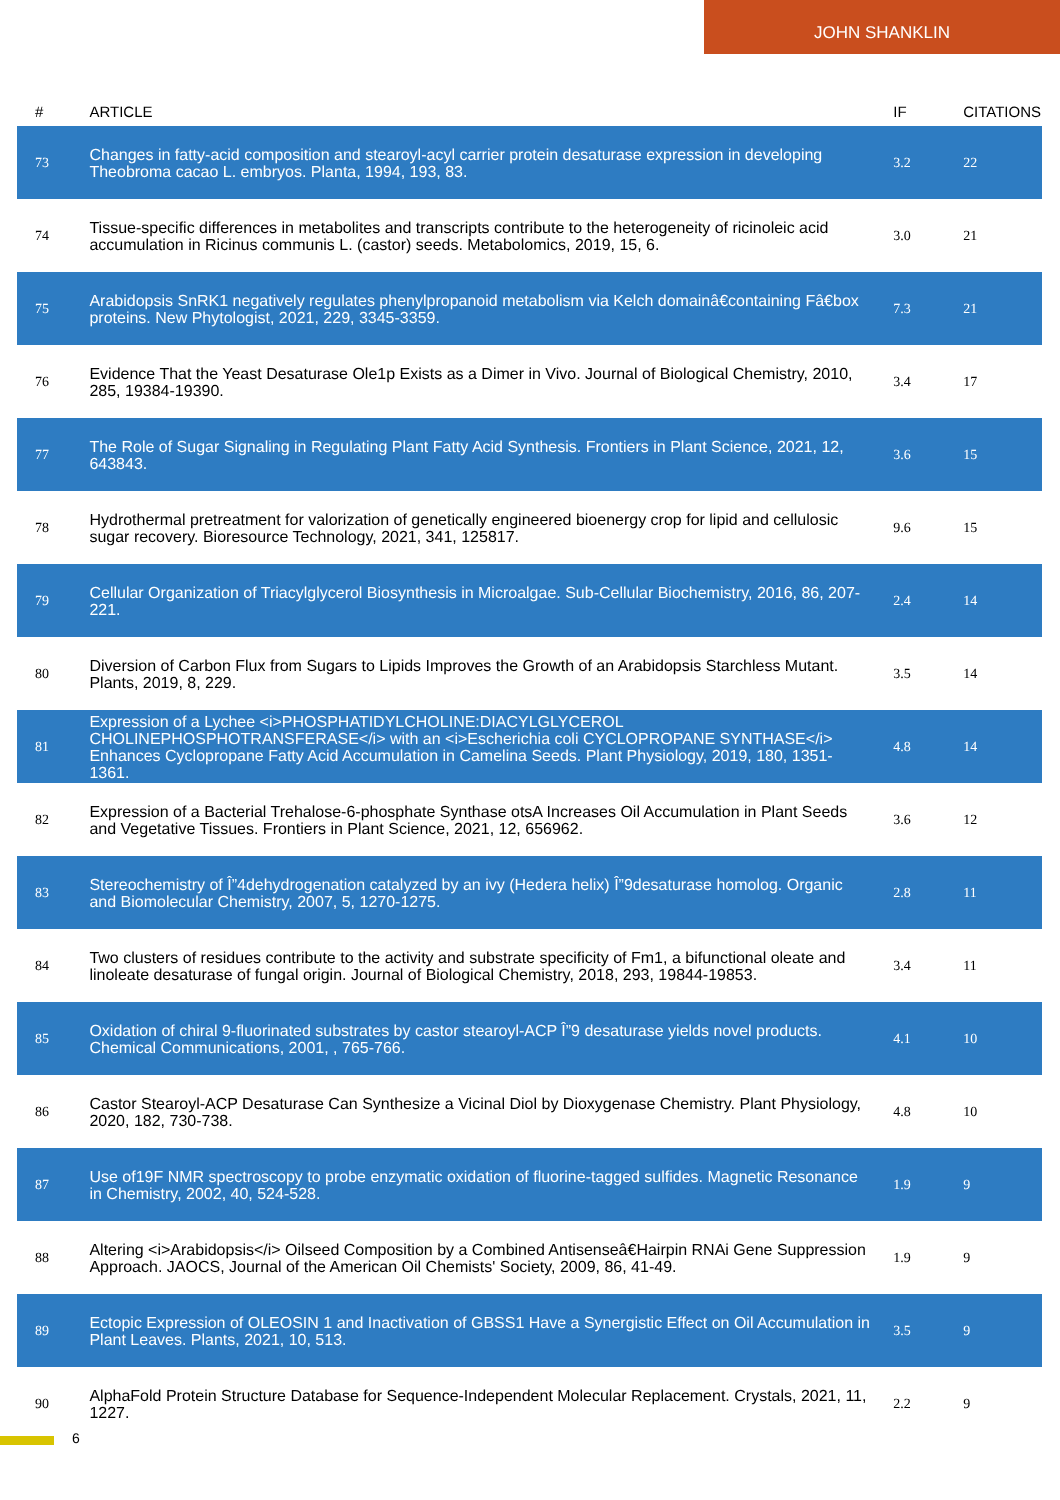JOHN SHANKLIN
| # | ARTICLE | IF | CITATIONS |
| --- | --- | --- | --- |
| 73 | Changes in fatty-acid composition and stearoyl-acyl carrier protein desaturase expression in developing Theobroma cacao L. embryos. Planta, 1994, 193, 83. | 3.2 | 22 |
| 74 | Tissue-specific differences in metabolites and transcripts contribute to the heterogeneity of ricinoleic acid accumulation in Ricinus communis L. (castor) seeds. Metabolomics, 2019, 15, 6. | 3.0 | 21 |
| 75 | Arabidopsis SnRK1 negatively regulates phenylpropanoid metabolism via Kelch domainâ€containing Fâ€box proteins. New Phytologist, 2021, 229, 3345-3359. | 7.3 | 21 |
| 76 | Evidence That the Yeast Desaturase Ole1p Exists as a Dimer in Vivo. Journal of Biological Chemistry, 2010, 285, 19384-19390. | 3.4 | 17 |
| 77 | The Role of Sugar Signaling in Regulating Plant Fatty Acid Synthesis. Frontiers in Plant Science, 2021, 12, 643843. | 3.6 | 15 |
| 78 | Hydrothermal pretreatment for valorization of genetically engineered bioenergy crop for lipid and cellulosic sugar recovery. Bioresource Technology, 2021, 341, 125817. | 9.6 | 15 |
| 79 | Cellular Organization of Triacylglycerol Biosynthesis in Microalgae. Sub-Cellular Biochemistry, 2016, 86, 207-221. | 2.4 | 14 |
| 80 | Diversion of Carbon Flux from Sugars to Lipids Improves the Growth of an Arabidopsis Starchless Mutant. Plants, 2019, 8, 229. | 3.5 | 14 |
| 81 | Expression of a Lychee <i>PHOSPHATIDYLCHOLINE:DIACYLGLYCEROL CHOLINEPHOSPHOTRANSFERASE</i> with an <i>Escherichia coli CYCLOPROPANE SYNTHASE</i> Enhances Cyclopropane Fatty Acid Accumulation in Camelina Seeds. Plant Physiology, 2019, 180, 1351-1361. | 4.8 | 14 |
| 82 | Expression of a Bacterial Trehalose-6-phosphate Synthase otsA Increases Oil Accumulation in Plant Seeds and Vegetative Tissues. Frontiers in Plant Science, 2021, 12, 656962. | 3.6 | 12 |
| 83 | Stereochemistry of Î”4dehydrogenation catalyzed by an ivy (Hedera helix) Î”9desaturase homolog. Organic and Biomolecular Chemistry, 2007, 5, 1270-1275. | 2.8 | 11 |
| 84 | Two clusters of residues contribute to the activity and substrate specificity of Fm1, a bifunctional oleate and linoleate desaturase of fungal origin. Journal of Biological Chemistry, 2018, 293, 19844-19853. | 3.4 | 11 |
| 85 | Oxidation of chiral 9-fluorinated substrates by castor stearoyl-ACP Î”9 desaturase yields novel products. Chemical Communications, 2001, , 765-766. | 4.1 | 10 |
| 86 | Castor Stearoyl-ACP Desaturase Can Synthesize a Vicinal Diol by Dioxygenase Chemistry. Plant Physiology, 2020, 182, 730-738. | 4.8 | 10 |
| 87 | Use of19F NMR spectroscopy to probe enzymatic oxidation of fluorine-tagged sulfides. Magnetic Resonance in Chemistry, 2002, 40, 524-528. | 1.9 | 9 |
| 88 | Altering <i>Arabidopsis</i> Oilseed Composition by a Combined Antisenseâ€Hairpin RNAi Gene Suppression Approach. JAOCS, Journal of the American Oil Chemists' Society, 2009, 86, 41-49. | 1.9 | 9 |
| 89 | Ectopic Expression of OLEOSIN 1 and Inactivation of GBSS1 Have a Synergistic Effect on Oil Accumulation in Plant Leaves. Plants, 2021, 10, 513. | 3.5 | 9 |
| 90 | AlphaFold Protein Structure Database for Sequence-Independent Molecular Replacement. Crystals, 2021, 11, 1227. | 2.2 | 9 |
6